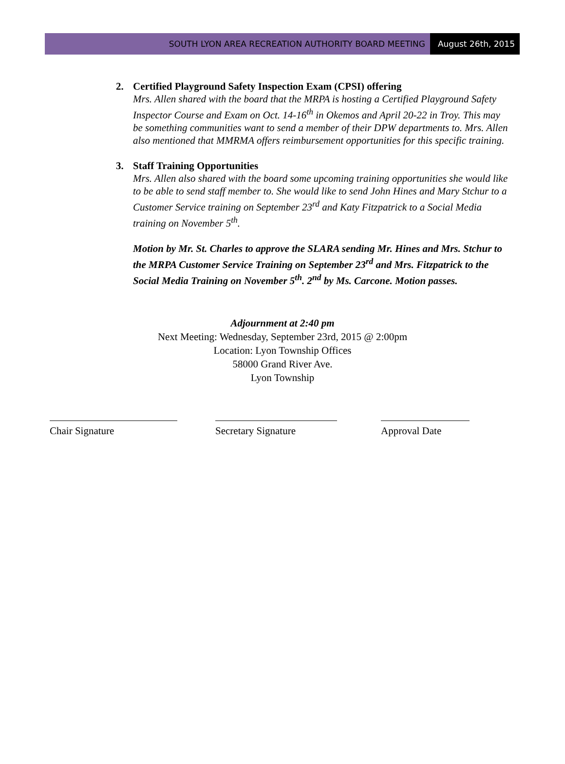SOUTH LYON AREA RECREATION AUTHORITY BOARD MEETING
August 26th, 2015
2. Certified Playground Safety Inspection Exam (CPSI) offering
Mrs. Allen shared with the board that the MRPA is hosting a Certified Playground Safety Inspector Course and Exam on Oct. 14-16<sup>th</sup> in Okemos and April 20-22 in Troy. This may be something communities want to send a member of their DPW departments to. Mrs. Allen also mentioned that MMRMA offers reimbursement opportunities for this specific training.
3. Staff Training Opportunities
Mrs. Allen also shared with the board some upcoming training opportunities she would like to be able to send staff member to. She would like to send John Hines and Mary Stchur to a Customer Service training on September 23<sup>rd</sup> and Katy Fitzpatrick to a Social Media training on November 5<sup>th</sup>.
Motion by Mr. St. Charles to approve the SLARA sending Mr. Hines and Mrs. Stchur to the MRPA Customer Service Training on September 23<sup>rd</sup> and Mrs. Fitzpatrick to the Social Media Training on November 5<sup>th</sup>. 2<sup>nd</sup> by Ms. Carcone. Motion passes.
Adjournment at 2:40 pm
Next Meeting: Wednesday, September 23rd, 2015 @ 2:00pm
Location: Lyon Township Offices
58000 Grand River Ave.
Lyon Township
Chair Signature Secretary Signature Approval Date